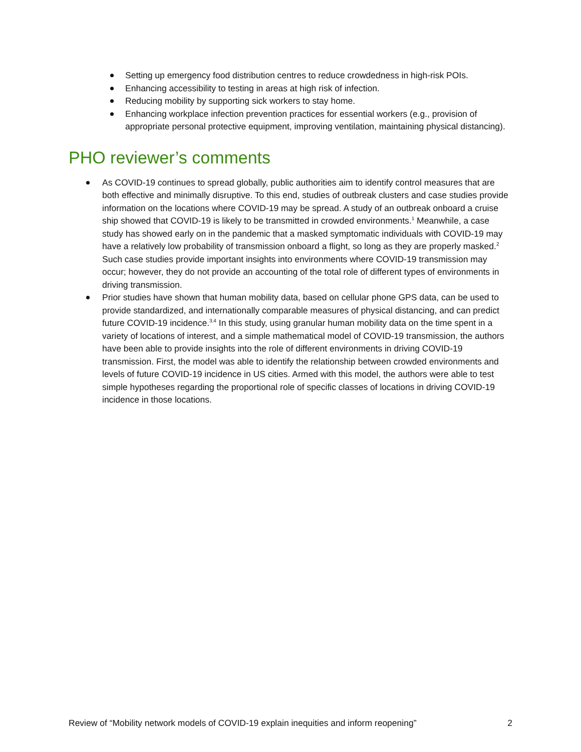Setting up emergency food distribution centres to reduce crowdedness in high-risk POIs.
Enhancing accessibility to testing in areas at high risk of infection.
Reducing mobility by supporting sick workers to stay home.
Enhancing workplace infection prevention practices for essential workers (e.g., provision of appropriate personal protective equipment, improving ventilation, maintaining physical distancing).
PHO reviewer’s comments
As COVID-19 continues to spread globally, public authorities aim to identify control measures that are both effective and minimally disruptive. To this end, studies of outbreak clusters and case studies provide information on the locations where COVID-19 may be spread. A study of an outbreak onboard a cruise ship showed that COVID-19 is likely to be transmitted in crowded environments.<sup>1</sup> Meanwhile, a case study has showed early on in the pandemic that a masked symptomatic individuals with COVID-19 may have a relatively low probability of transmission onboard a flight, so long as they are properly masked.<sup>2</sup> Such case studies provide important insights into environments where COVID-19 transmission may occur; however, they do not provide an accounting of the total role of different types of environments in driving transmission.
Prior studies have shown that human mobility data, based on cellular phone GPS data, can be used to provide standardized, and internationally comparable measures of physical distancing, and can predict future COVID-19 incidence.<sup>3,4</sup> In this study, using granular human mobility data on the time spent in a variety of locations of interest, and a simple mathematical model of COVID-19 transmission, the authors have been able to provide insights into the role of different environments in driving COVID-19 transmission. First, the model was able to identify the relationship between crowded environments and levels of future COVID-19 incidence in US cities. Armed with this model, the authors were able to test simple hypotheses regarding the proportional role of specific classes of locations in driving COVID-19 incidence in those locations.
Review of “Mobility network models of COVID-19 explain inequities and inform reopening” 2